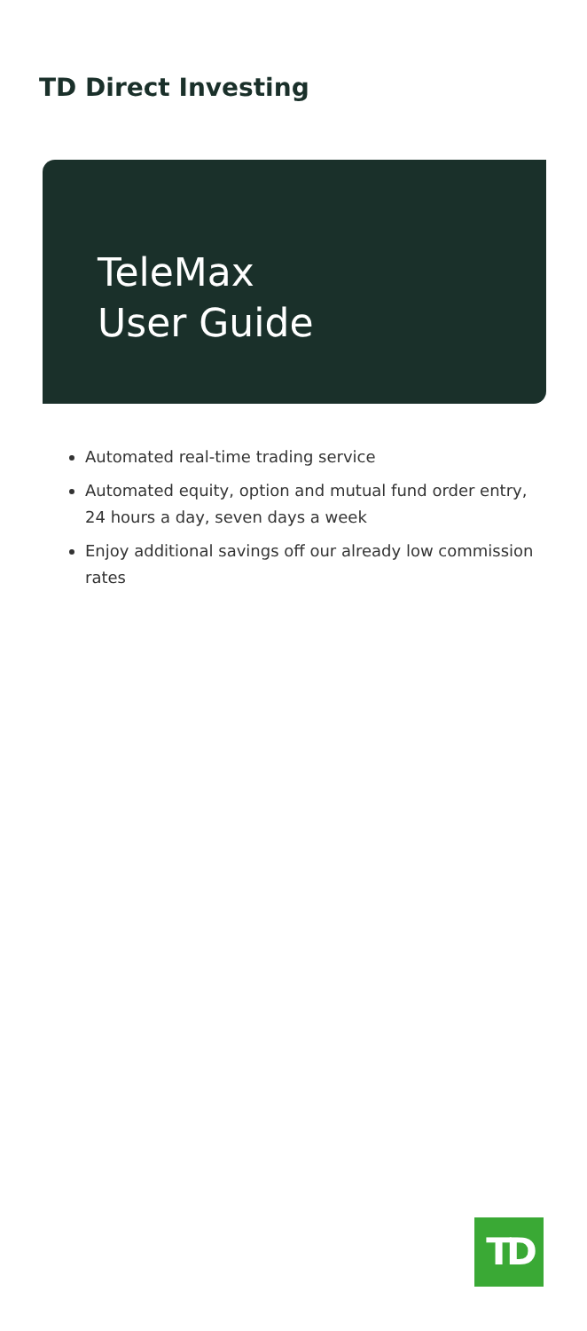TD Direct Investing
TeleMax
User Guide
Automated real-time trading service
Automated equity, option and mutual fund order entry, 24 hours a day, seven days a week
Enjoy additional savings off our already low commission rates
TD